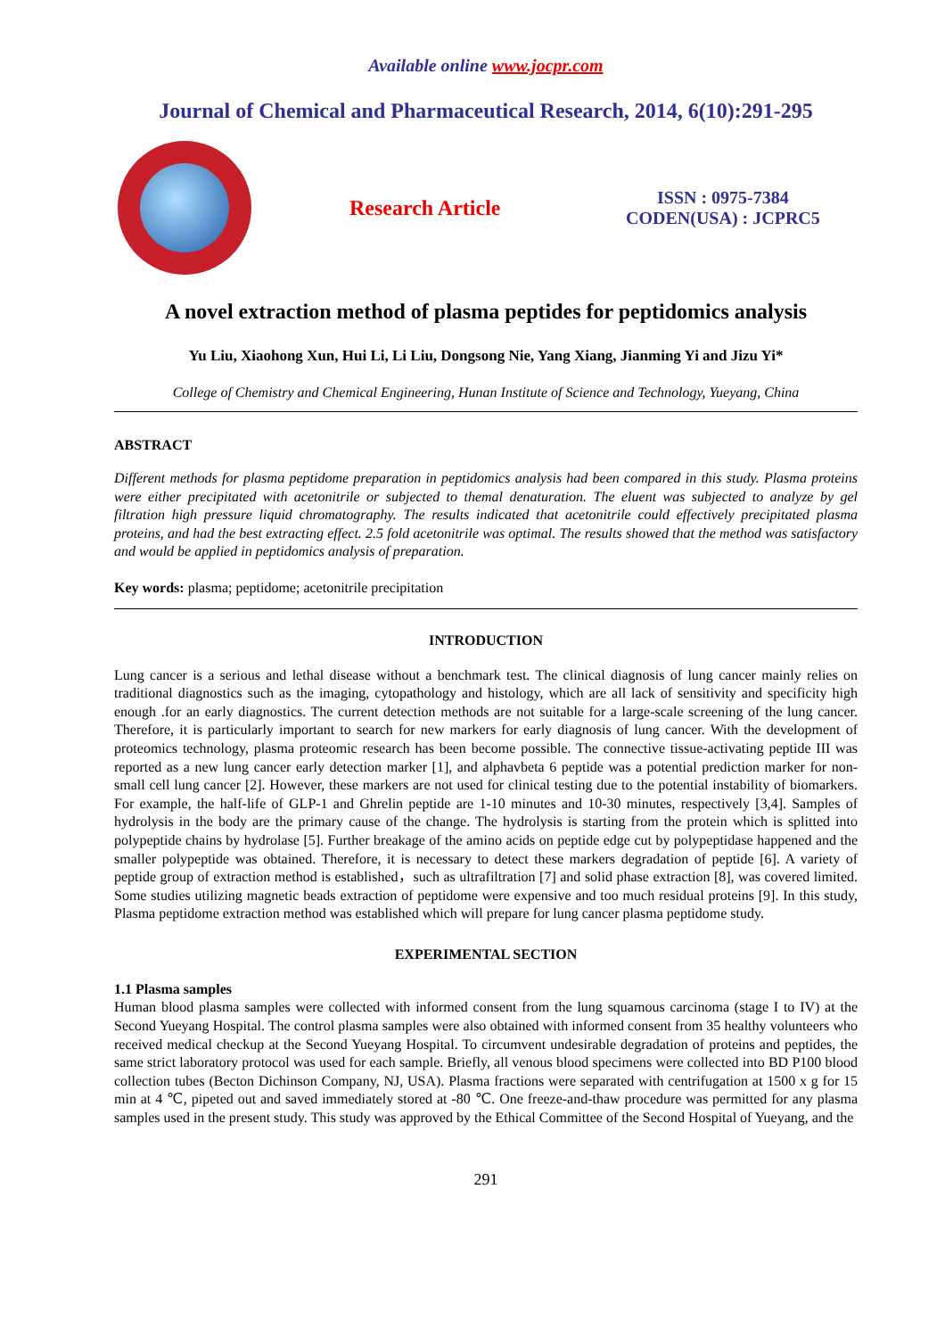Available online www.jocpr.com
Journal of Chemical and Pharmaceutical Research, 2014, 6(10):291-295
Research Article
ISSN : 0975-7384
CODEN(USA) : JCPRC5
A novel extraction method of plasma peptides for peptidomics analysis
Yu Liu, Xiaohong Xun, Hui Li, Li Liu, Dongsong Nie, Yang Xiang, Jianming Yi and Jizu Yi*
College of Chemistry and Chemical Engineering, Hunan Institute of Science and Technology, Yueyang, China
ABSTRACT
Different methods for plasma peptidome preparation in peptidomics analysis had been compared in this study. Plasma proteins were either precipitated with acetonitrile or subjected to themal denaturation. The eluent was subjected to analyze by gel filtration high pressure liquid chromatography. The results indicated that acetonitrile could effectively precipitated plasma proteins, and had the best extracting effect. 2.5 fold acetonitrile was optimal. The results showed that the method was satisfactory and would be applied in peptidomics analysis of preparation.
Key words: plasma; peptidome; acetonitrile precipitation
INTRODUCTION
Lung cancer is a serious and lethal disease without a benchmark test. The clinical diagnosis of lung cancer mainly relies on traditional diagnostics such as the imaging, cytopathology and histology, which are all lack of sensitivity and specificity high enough .for an early diagnostics. The current detection methods are not suitable for a large-scale screening of the lung cancer. Therefore, it is particularly important to search for new markers for early diagnosis of lung cancer. With the development of proteomics technology, plasma proteomic research has been become possible. The connective tissue-activating peptide III was reported as a new lung cancer early detection marker [1], and alphavbeta 6 peptide was a potential prediction marker for non-small cell lung cancer [2]. However, these markers are not used for clinical testing due to the potential instability of biomarkers. For example, the half-life of GLP-1 and Ghrelin peptide are 1-10 minutes and 10-30 minutes, respectively [3,4]. Samples of hydrolysis in the body are the primary cause of the change. The hydrolysis is starting from the protein which is splitted into polypeptide chains by hydrolase [5]. Further breakage of the amino acids on peptide edge cut by polypeptidase happened and the smaller polypeptide was obtained. Therefore, it is necessary to detect these markers degradation of peptide [6]. A variety of peptide group of extraction method is established，such as ultrafiltration [7] and solid phase extraction [8], was covered limited. Some studies utilizing magnetic beads extraction of peptidome were expensive and too much residual proteins [9]. In this study, Plasma peptidome extraction method was established which will prepare for lung cancer plasma peptidome study.
EXPERIMENTAL SECTION
1.1 Plasma samples
Human blood plasma samples were collected with informed consent from the lung squamous carcinoma (stage I to IV) at the Second Yueyang Hospital. The control plasma samples were also obtained with informed consent from 35 healthy volunteers who received medical checkup at the Second Yueyang Hospital. To circumvent undesirable degradation of proteins and peptides, the same strict laboratory protocol was used for each sample. Briefly, all venous blood specimens were collected into BD P100 blood collection tubes (Becton Dichinson Company, NJ, USA). Plasma fractions were separated with centrifugation at 1500 x g for 15 min at 4 ℃, pipeted out and saved immediately stored at -80 ℃. One freeze-and-thaw procedure was permitted for any plasma samples used in the present study. This study was approved by the Ethical Committee of the Second Hospital of Yueyang, and the
291